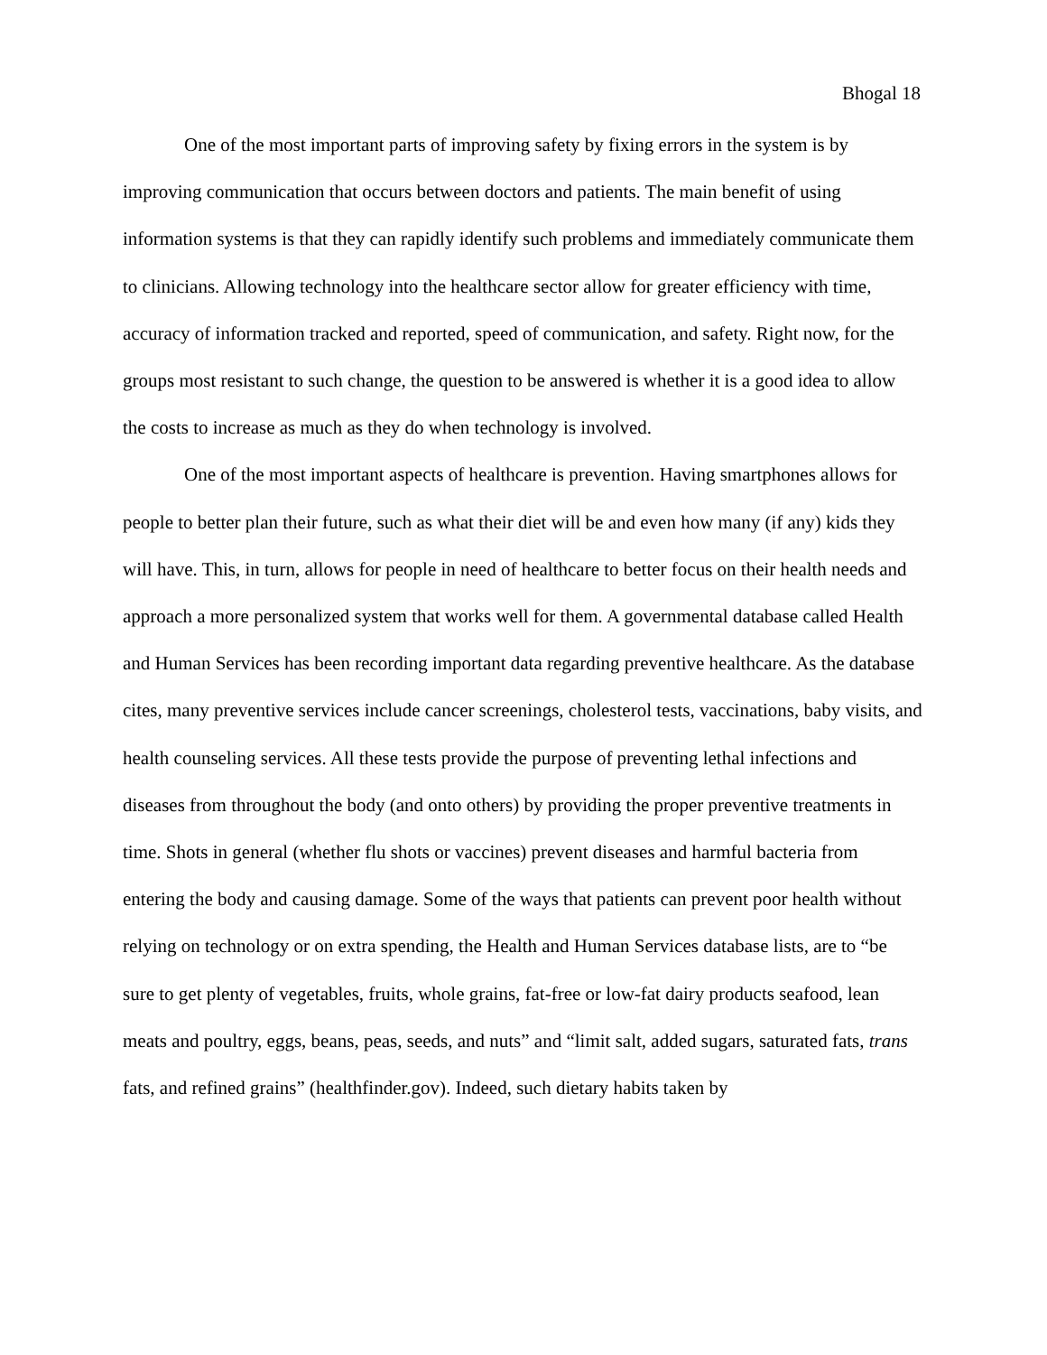Bhogal 18
One of the most important parts of improving safety by fixing errors in the system is by improving communication that occurs between doctors and patients. The main benefit of using information systems is that they can rapidly identify such problems and immediately communicate them to clinicians. Allowing technology into the healthcare sector allow for greater efficiency with time, accuracy of information tracked and reported, speed of communication, and safety. Right now, for the groups most resistant to such change, the question to be answered is whether it is a good idea to allow the costs to increase as much as they do when technology is involved.
One of the most important aspects of healthcare is prevention. Having smartphones allows for people to better plan their future, such as what their diet will be and even how many (if any) kids they will have. This, in turn, allows for people in need of healthcare to better focus on their health needs and approach a more personalized system that works well for them. A governmental database called Health and Human Services has been recording important data regarding preventive healthcare. As the database cites, many preventive services include cancer screenings, cholesterol tests, vaccinations, baby visits, and health counseling services. All these tests provide the purpose of preventing lethal infections and diseases from throughout the body (and onto others) by providing the proper preventive treatments in time. Shots in general (whether flu shots or vaccines) prevent diseases and harmful bacteria from entering the body and causing damage. Some of the ways that patients can prevent poor health without relying on technology or on extra spending, the Health and Human Services database lists, are to “be sure to get plenty of vegetables, fruits, whole grains, fat-free or low-fat dairy products seafood, lean meats and poultry, eggs, beans, peas, seeds, and nuts” and “limit salt, added sugars, saturated fats, trans fats, and refined grains” (healthfinder.gov). Indeed, such dietary habits taken by